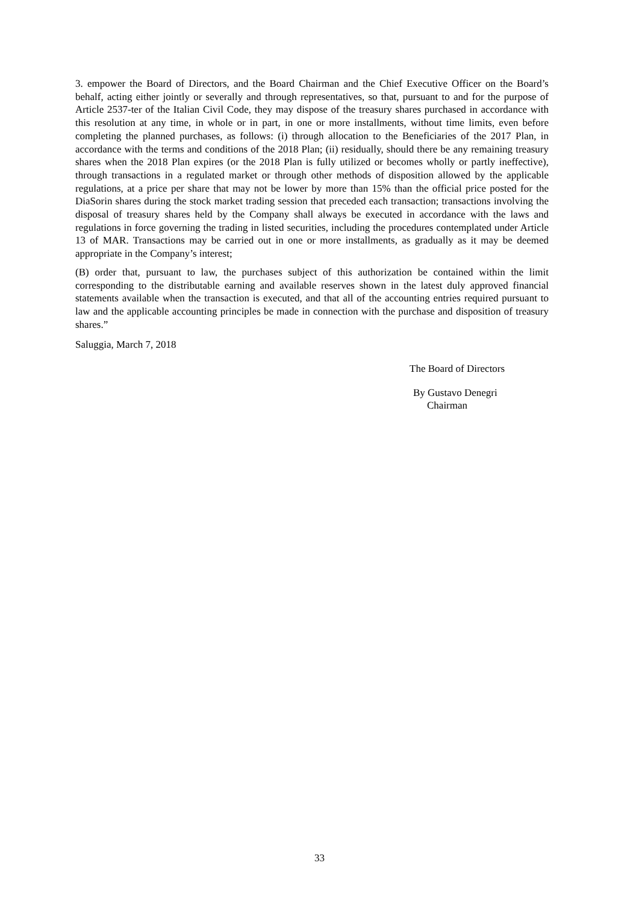3. empower the Board of Directors, and the Board Chairman and the Chief Executive Officer on the Board’s behalf, acting either jointly or severally and through representatives, so that, pursuant to and for the purpose of Article 2537-ter of the Italian Civil Code, they may dispose of the treasury shares purchased in accordance with this resolution at any time, in whole or in part, in one or more installments, without time limits, even before completing the planned purchases, as follows: (i) through allocation to the Beneficiaries of the 2017 Plan, in accordance with the terms and conditions of the 2018 Plan; (ii) residually, should there be any remaining treasury shares when the 2018 Plan expires (or the 2018 Plan is fully utilized or becomes wholly or partly ineffective), through transactions in a regulated market or through other methods of disposition allowed by the applicable regulations, at a price per share that may not be lower by more than 15% than the official price posted for the DiaSorin shares during the stock market trading session that preceded each transaction; transactions involving the disposal of treasury shares held by the Company shall always be executed in accordance with the laws and regulations in force governing the trading in listed securities, including the procedures contemplated under Article 13 of MAR. Transactions may be carried out in one or more installments, as gradually as it may be deemed appropriate in the Company’s interest;
(B) order that, pursuant to law, the purchases subject of this authorization be contained within the limit corresponding to the distributable earning and available reserves shown in the latest duly approved financial statements available when the transaction is executed, and that all of the accounting entries required pursuant to law and the applicable accounting principles be made in connection with the purchase and disposition of treasury shares.”
Saluggia, March 7, 2018
The Board of Directors
By Gustavo Denegri
Chairman
33